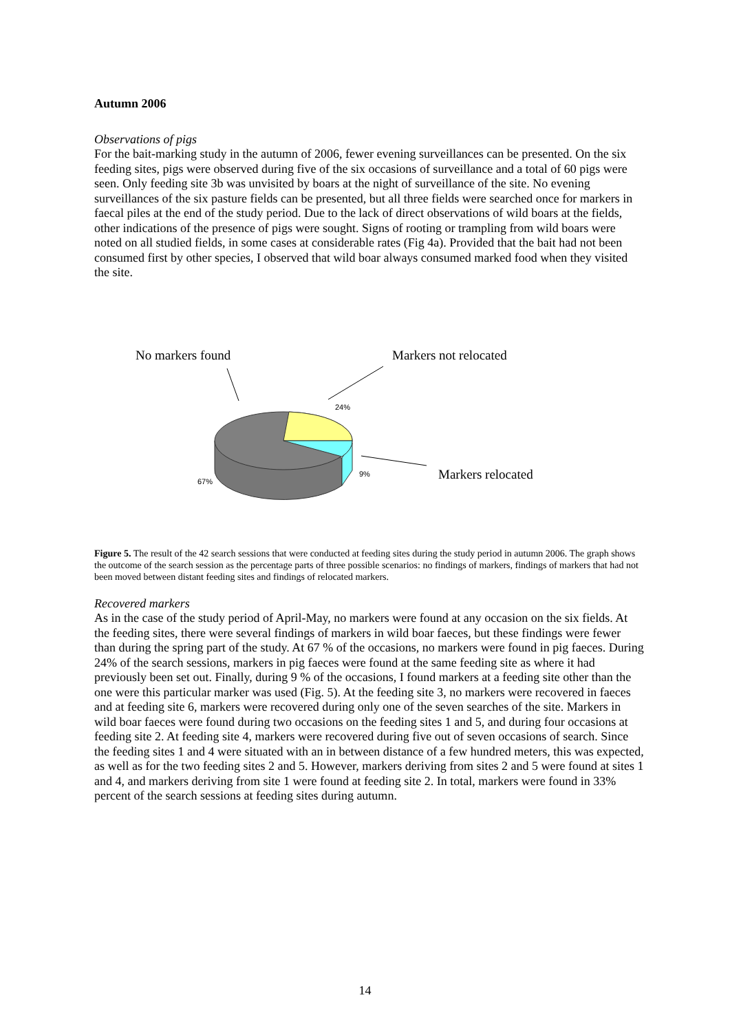Autumn 2006
Observations of pigs
For the bait-marking study in the autumn of 2006, fewer evening surveillances can be presented. On the six feeding sites, pigs were observed during five of the six occasions of surveillance and a total of 60 pigs were seen. Only feeding site 3b was unvisited by boars at the night of surveillance of the site. No evening surveillances of the six pasture fields can be presented, but all three fields were searched once for markers in faecal piles at the end of the study period. Due to the lack of direct observations of wild boars at the fields, other indications of the presence of pigs were sought. Signs of rooting or trampling from wild boars were noted on all studied fields, in some cases at considerable rates (Fig 4a). Provided that the bait had not been consumed first by other species, I observed that wild boar always consumed marked food when they visited the site.
No markers found Markers not relocated
24%
Markers relocated
9%
67%
Figure 5. The result of the 42 search sessions that were conducted at feeding sites during the study period in autumn 2006. The graph shows the outcome of the search session as the percentage parts of three possible scenarios: no findings of markers, findings of markers that had not been moved between distant feeding sites and findings of relocated markers.
Recovered markers
As in the case of the study period of April-May, no markers were found at any occasion on the six fields. At the feeding sites, there were several findings of markers in wild boar faeces, but these findings were fewer than during the spring part of the study. At 67 % of the occasions, no markers were found in pig faeces. During 24% of the search sessions, markers in pig faeces were found at the same feeding site as where it had previously been set out. Finally, during 9 % of the occasions, I found markers at a feeding site other than the one were this particular marker was used (Fig. 5). At the feeding site 3, no markers were recovered in faeces and at feeding site 6, markers were recovered during only one of the seven searches of the site. Markers in wild boar faeces were found during two occasions on the feeding sites 1 and 5, and during four occasions at feeding site 2. At feeding site 4, markers were recovered during five out of seven occasions of search. Since the feeding sites 1 and 4 were situated with an in between distance of a few hundred meters, this was expected, as well as for the two feeding sites 2 and 5. However, markers deriving from sites 2 and 5 were found at sites 1 and 4, and markers deriving from site 1 were found at feeding site 2. In total, markers were found in 33% percent of the search sessions at feeding sites during autumn.
14